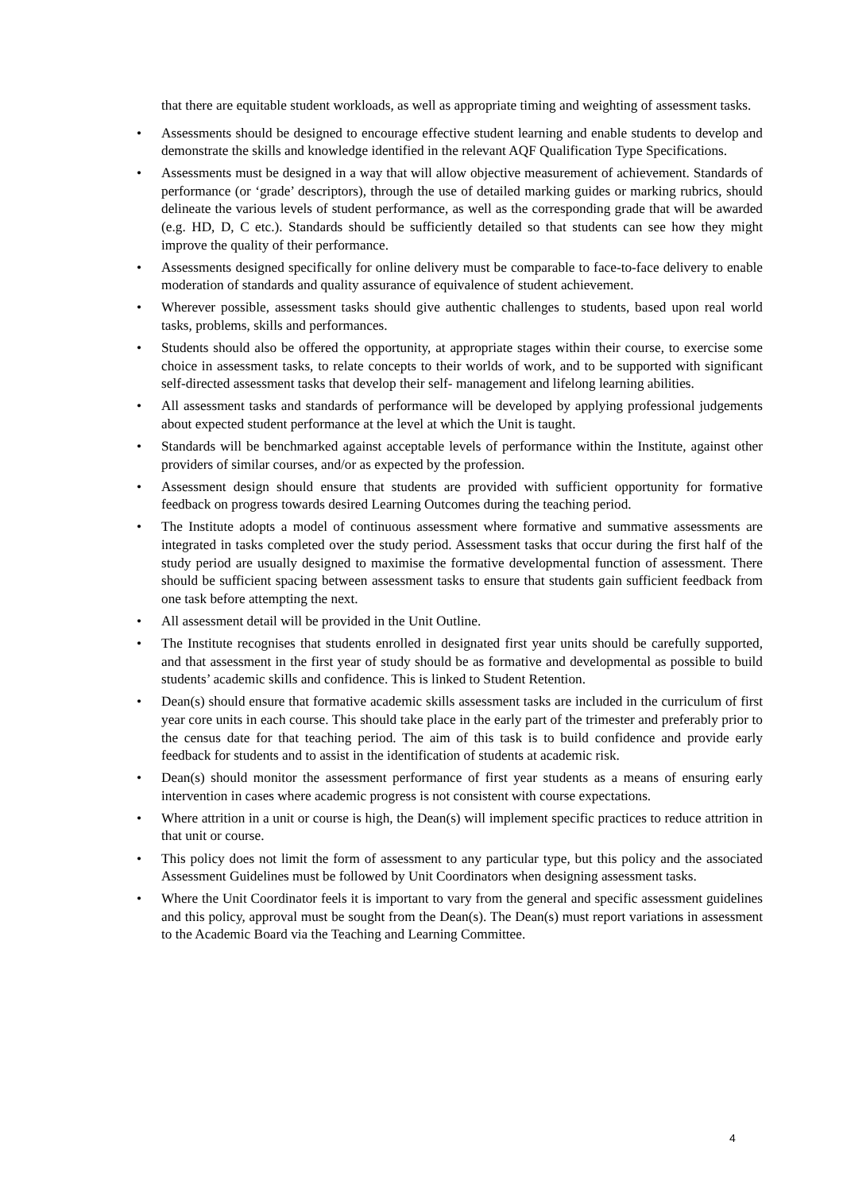that there are equitable student workloads, as well as appropriate timing and weighting of assessment tasks.
• Assessments should be designed to encourage effective student learning and enable students to develop and demonstrate the skills and knowledge identified in the relevant AQF Qualification Type Specifications.
• Assessments must be designed in a way that will allow objective measurement of achievement. Standards of performance (or ‘grade’ descriptors), through the use of detailed marking guides or marking rubrics, should delineate the various levels of student performance, as well as the corresponding grade that will be awarded (e.g. HD, D, C etc.). Standards should be sufficiently detailed so that students can see how they might improve the quality of their performance.
• Assessments designed specifically for online delivery must be comparable to face-to-face delivery to enable moderation of standards and quality assurance of equivalence of student achievement.
• Wherever possible, assessment tasks should give authentic challenges to students, based upon real world tasks, problems, skills and performances.
• Students should also be offered the opportunity, at appropriate stages within their course, to exercise some choice in assessment tasks, to relate concepts to their worlds of work, and to be supported with significant self-directed assessment tasks that develop their self- management and lifelong learning abilities.
• All assessment tasks and standards of performance will be developed by applying professional judgements about expected student performance at the level at which the Unit is taught.
• Standards will be benchmarked against acceptable levels of performance within the Institute, against other providers of similar courses, and/or as expected by the profession.
• Assessment design should ensure that students are provided with sufficient opportunity for formative feedback on progress towards desired Learning Outcomes during the teaching period.
• The Institute adopts a model of continuous assessment where formative and summative assessments are integrated in tasks completed over the study period. Assessment tasks that occur during the first half of the study period are usually designed to maximise the formative developmental function of assessment. There should be sufficient spacing between assessment tasks to ensure that students gain sufficient feedback from one task before attempting the next.
• All assessment detail will be provided in the Unit Outline.
• The Institute recognises that students enrolled in designated first year units should be carefully supported, and that assessment in the first year of study should be as formative and developmental as possible to build students’ academic skills and confidence. This is linked to Student Retention.
• Dean(s) should ensure that formative academic skills assessment tasks are included in the curriculum of first year core units in each course. This should take place in the early part of the trimester and preferably prior to the census date for that teaching period. The aim of this task is to build confidence and provide early feedback for students and to assist in the identification of students at academic risk.
• Dean(s) should monitor the assessment performance of first year students as a means of ensuring early intervention in cases where academic progress is not consistent with course expectations.
• Where attrition in a unit or course is high, the Dean(s) will implement specific practices to reduce attrition in that unit or course.
• This policy does not limit the form of assessment to any particular type, but this policy and the associated Assessment Guidelines must be followed by Unit Coordinators when designing assessment tasks.
• Where the Unit Coordinator feels it is important to vary from the general and specific assessment guidelines and this policy, approval must be sought from the Dean(s). The Dean(s) must report variations in assessment to the Academic Board via the Teaching and Learning Committee.
4